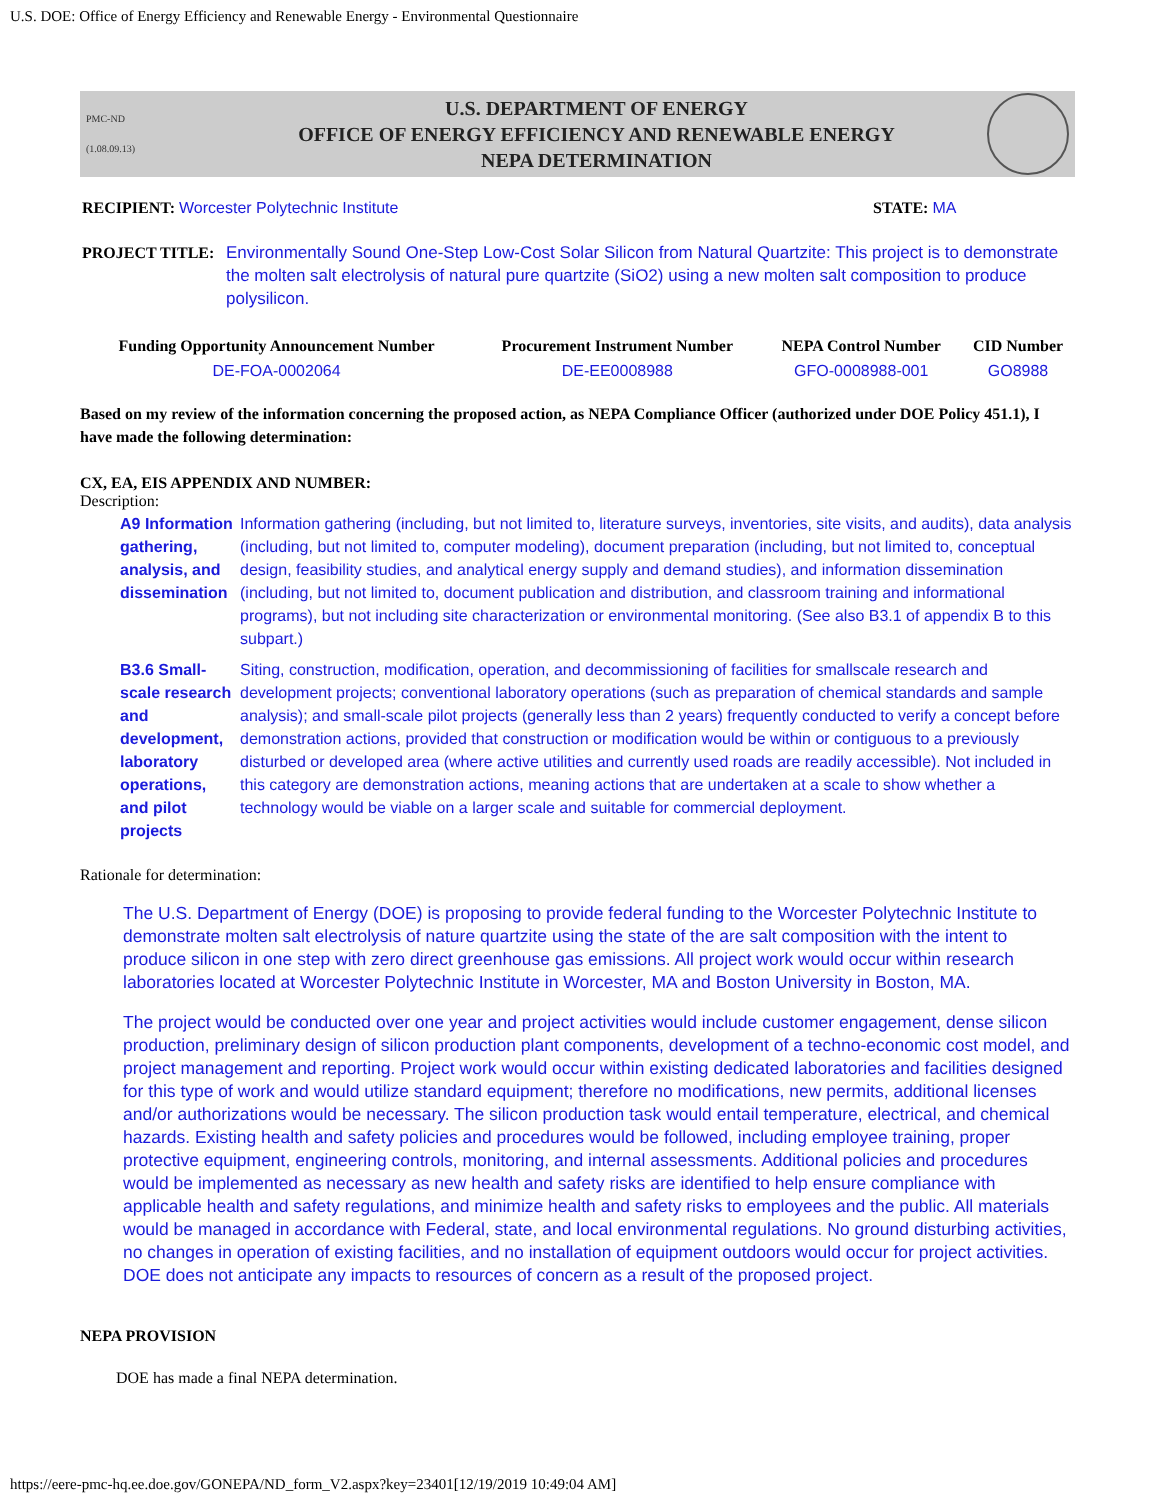U.S. DOE: Office of Energy Efficiency and Renewable Energy - Environmental Questionnaire
PMC-ND
(1.08.09.13)
U.S. DEPARTMENT OF ENERGY
OFFICE OF ENERGY EFFICIENCY AND RENEWABLE ENERGY
NEPA DETERMINATION
| RECIPIENT: Worcester Polytechnic Institute | STATE: MA |
| PROJECT TITLE: | Environmentally Sound One-Step Low-Cost Solar Silicon from Natural Quartzite: This project is to demonstrate the molten salt electrolysis of natural pure quartzite (SiO2) using a new molten salt composition to produce polysilicon. |
| Funding Opportunity Announcement Number | Procurement Instrument Number | NEPA Control Number | CID Number |
| --- | --- | --- | --- |
| DE-FOA-0002064 | DE-EE0008988 | GFO-0008988-001 | GO8988 |
Based on my review of the information concerning the proposed action, as NEPA Compliance Officer (authorized under DOE Policy 451.1), I have made the following determination:
CX, EA, EIS APPENDIX AND NUMBER:
Description:
| A9 Information gathering, analysis, and dissemination | Information gathering (including, but not limited to, literature surveys, inventories, site visits, and audits), data analysis (including, but not limited to, computer modeling), document preparation (including, but not limited to, conceptual design, feasibility studies, and analytical energy supply and demand studies), and information dissemination (including, but not limited to, document publication and distribution, and classroom training and informational programs), but not including site characterization or environmental monitoring. (See also B3.1 of appendix B to this subpart.) |
| B3.6 Small-scale research and development, laboratory operations, and pilot projects | Siting, construction, modification, operation, and decommissioning of facilities for smallscale research and development projects; conventional laboratory operations (such as preparation of chemical standards and sample analysis); and small-scale pilot projects (generally less than 2 years) frequently conducted to verify a concept before demonstration actions, provided that construction or modification would be within or contiguous to a previously disturbed or developed area (where active utilities and currently used roads are readily accessible). Not included in this category are demonstration actions, meaning actions that are undertaken at a scale to show whether a technology would be viable on a larger scale and suitable for commercial deployment. |
Rationale for determination:
The U.S. Department of Energy (DOE) is proposing to provide federal funding to the Worcester Polytechnic Institute to demonstrate molten salt electrolysis of nature quartzite using the state of the are salt composition with the intent to produce silicon in one step with zero direct greenhouse gas emissions. All project work would occur within research laboratories located at Worcester Polytechnic Institute in Worcester, MA and Boston University in Boston, MA.
The project would be conducted over one year and project activities would include customer engagement, dense silicon production, preliminary design of silicon production plant components, development of a techno-economic cost model, and project management and reporting. Project work would occur within existing dedicated laboratories and facilities designed for this type of work and would utilize standard equipment; therefore no modifications, new permits, additional licenses and/or authorizations would be necessary. The silicon production task would entail temperature, electrical, and chemical hazards. Existing health and safety policies and procedures would be followed, including employee training, proper protective equipment, engineering controls, monitoring, and internal assessments. Additional policies and procedures would be implemented as necessary as new health and safety risks are identified to help ensure compliance with applicable health and safety regulations, and minimize health and safety risks to employees and the public. All materials would be managed in accordance with Federal, state, and local environmental regulations. No ground disturbing activities, no changes in operation of existing facilities, and no installation of equipment outdoors would occur for project activities. DOE does not anticipate any impacts to resources of concern as a result of the proposed project.
NEPA PROVISION
DOE has made a final NEPA determination.
https://eere-pmc-hq.ee.doe.gov/GONEPA/ND_form_V2.aspx?key=23401[12/19/2019 10:49:04 AM]